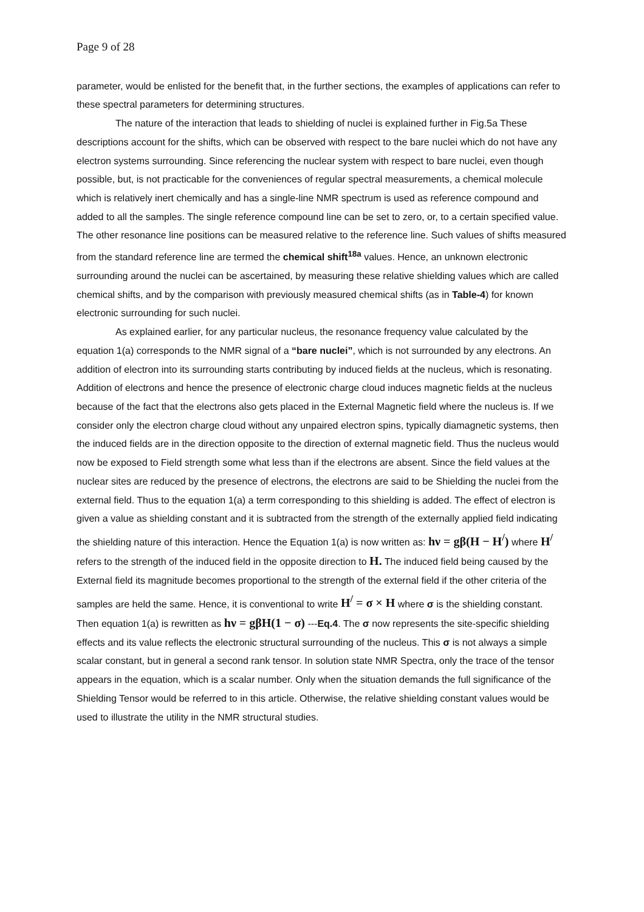Page 9 of 28
parameter, would be enlisted for the benefit that, in the further sections, the examples of applications can refer to these spectral parameters for determining structures.
The nature of the interaction that leads to shielding of nuclei is explained further in Fig.5a These descriptions account for the shifts, which can be observed with respect to the bare nuclei which do not have any electron systems surrounding. Since referencing the nuclear system with respect to bare nuclei, even though possible, but, is not practicable for the conveniences of regular spectral measurements, a chemical molecule which is relatively inert chemically and has a single-line NMR spectrum is used as reference compound and added to all the samples. The single reference compound line can be set to zero, or, to a certain specified value. The other resonance line positions can be measured relative to the reference line. Such values of shifts measured from the standard reference line are termed the chemical shift<sup>18a</sup> values. Hence, an unknown electronic surrounding around the nuclei can be ascertained, by measuring these relative shielding values which are called chemical shifts, and by the comparison with previously measured chemical shifts (as in Table-4) for known electronic surrounding for such nuclei.
As explained earlier, for any particular nucleus, the resonance frequency value calculated by the equation 1(a) corresponds to the NMR signal of a “bare nuclei”, which is not surrounded by any electrons. An addition of electron into its surrounding starts contributing by induced fields at the nucleus, which is resonating. Addition of electrons and hence the presence of electronic charge cloud induces magnetic fields at the nucleus because of the fact that the electrons also gets placed in the External Magnetic field where the nucleus is. If we consider only the electron charge cloud without any unpaired electron spins, typically diamagnetic systems, then the induced fields are in the direction opposite to the direction of external magnetic field. Thus the nucleus would now be exposed to Field strength some what less than if the electrons are absent. Since the field values at the nuclear sites are reduced by the presence of electrons, the electrons are said to be Shielding the nuclei from the external field. Thus to the equation 1(a) a term corresponding to this shielding is added. The effect of electron is given a value as shielding constant and it is subtracted from the strength of the externally applied field indicating the shielding nature of this interaction. Hence the Equation 1(a) is now written as: hν = gβ(H − H<sup>/</sup>) where H<sup>/</sup> refers to the strength of the induced field in the opposite direction to H. The induced field being caused by the External field its magnitude becomes proportional to the strength of the external field if the other criteria of the samples are held the same. Hence, it is conventional to write H<sup>/</sup> = σ × H where σ is the shielding constant. Then equation 1(a) is rewritten as hν = gβH(1 − σ) ---Eq.4. The σ now represents the site-specific shielding effects and its value reflects the electronic structural surrounding of the nucleus. This σ is not always a simple scalar constant, but in general a second rank tensor. In solution state NMR Spectra, only the trace of the tensor appears in the equation, which is a scalar number. Only when the situation demands the full significance of the Shielding Tensor would be referred to in this article. Otherwise, the relative shielding constant values would be used to illustrate the utility in the NMR structural studies.